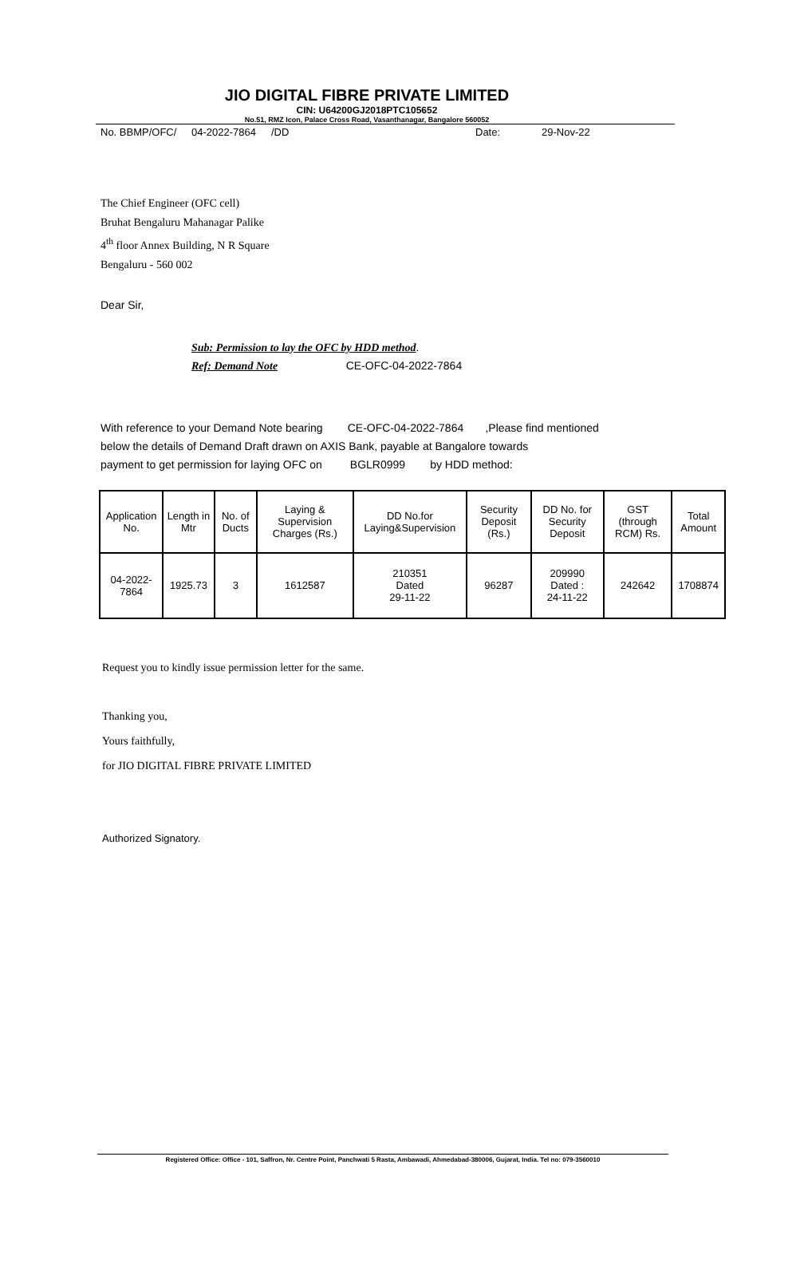JIO DIGITAL FIBRE PRIVATE LIMITED
CIN: U64200GJ2018PTC105652
No.51, RMZ Icon, Palace Cross Road, Vasanthanagar, Bangalore 560052
No. BBMP/OFC/ 04-2022-7864 /DD Date: 29-Nov-22
The Chief Engineer (OFC cell)
Bruhat Bengaluru Mahanagar Palike
4<sup>th</sup> floor Annex Building, N R Square
Bengaluru - 560 002
Dear Sir,
Sub: Permission to lay the OFC by HDD method.
Ref: Demand Note CE-OFC-04-2022-7864
With reference to your Demand Note bearing CE-OFC-04-2022-7864 ,Please find mentioned
below the details of Demand Draft drawn on AXIS Bank, payable at Bangalore towards
payment to get permission for laying OFC on BGLR0999 by HDD method:
| Application No. | Length in Mtr | No. of Ducts | Laying & Supervision Charges (Rs.) | DD No.for Laying&Supervision | Security Deposit (Rs.) | DD No. for Security Deposit | GST (through RCM) Rs. | Total Amount |
| --- | --- | --- | --- | --- | --- | --- | --- | --- |
| 04-2022-7864 | 1925.73 | 3 | 1612587 | 210351 Dated 29-11-22 | 96287 | 209990 Dated : 24-11-22 | 242642 | 1708874 |
Request you to kindly issue permission letter for the same.
Thanking you,
Yours faithfully,
for JIO DIGITAL FIBRE PRIVATE LIMITED
Authorized Signatory.
Registered Office: Office - 101, Saffron, Nr. Centre Point, Panchwati 5 Rasta, Ambawadi, Ahmedabad-380006, Gujarat, India. Tel no: 079-3560010